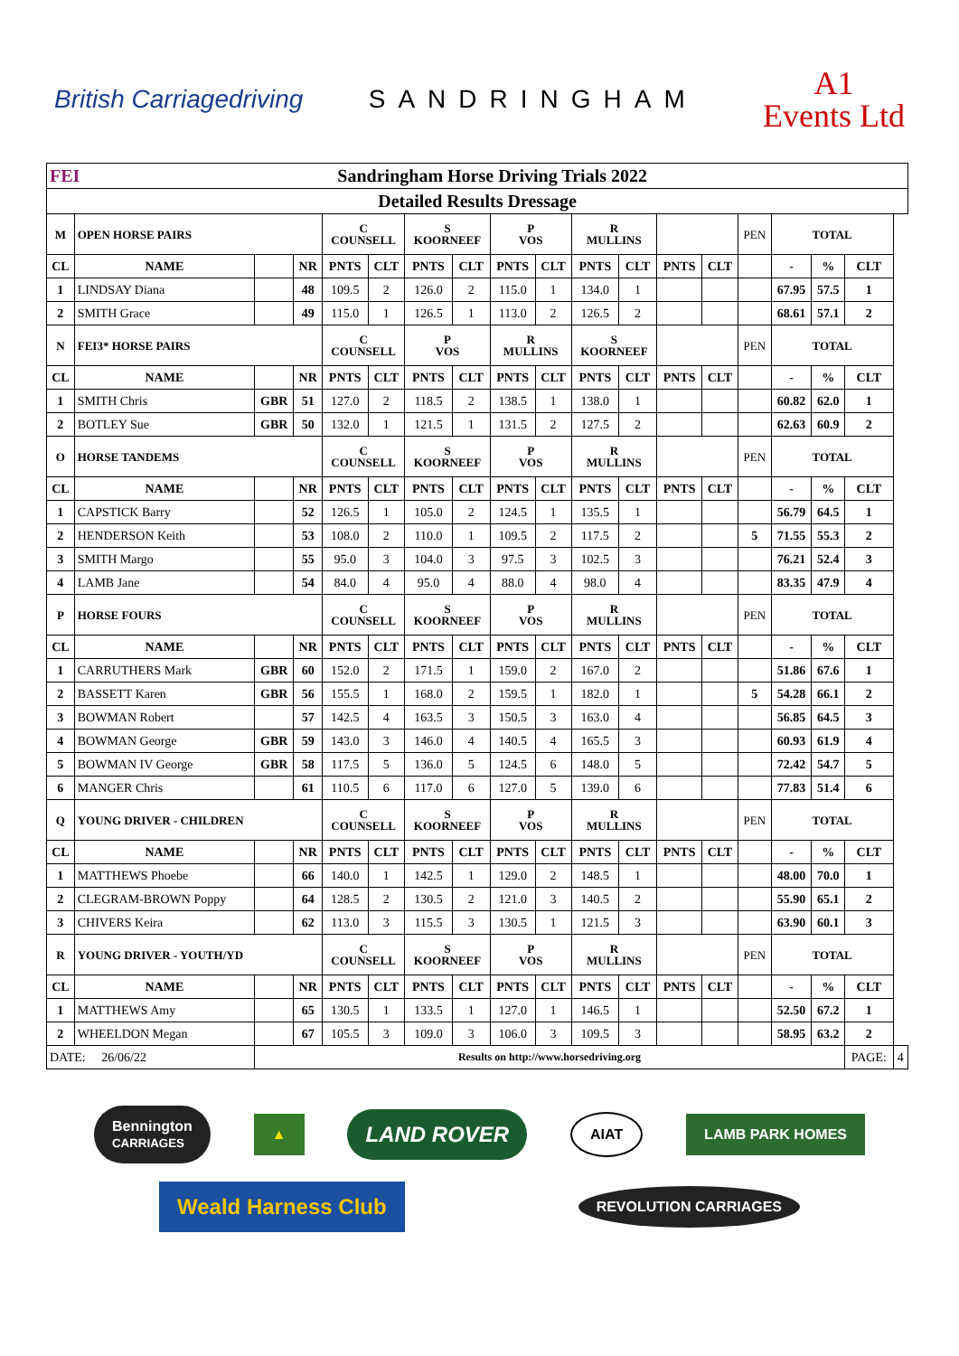British Carriagedriving SANDRINGHAM
A1
Events Ltd
| FEI Sandringham Horse Driving Trials 2022 | | | | | | | | | | | | | | | | | | |
| Detailed Results Dressage | | | | | | | | | | | | | | | | | | |
| M | OPEN HORSE PAIRS | | | C COUNSELL | | S KOORNEEF | | P VOS | | R MULLINS | | | | PEN | TOTAL | | | |
| CL | NAME | | NR | PNTS | CLT | PNTS | CLT | PNTS | CLT | PNTS | CLT | PNTS | CLT | | - | % | CLT | |
| 1 | LINDSAY Diana | | 48 | 109.5 | 2 | 126.0 | 2 | 115.0 | 1 | 134.0 | 1 | | | | 67.95 | 57.5 | 1 | |
| 2 | SMITH Grace | | 49 | 115.0 | 1 | 126.5 | 1 | 113.0 | 2 | 126.5 | 2 | | | | 68.61 | 57.1 | 2 | |
| N | FEI3* HORSE PAIRS | | | C COUNSELL | | P VOS | | R MULLINS | | S KOORNEEF | | | | PEN | TOTAL | | | |
| CL | NAME | | NR | PNTS | CLT | PNTS | CLT | PNTS | CLT | PNTS | CLT | PNTS | CLT | | - | % | CLT | |
| 1 | SMITH Chris | GBR | 51 | 127.0 | 2 | 118.5 | 2 | 138.5 | 1 | 138.0 | 1 | | | | 60.82 | 62.0 | 1 | |
| 2 | BOTLEY Sue | GBR | 50 | 132.0 | 1 | 121.5 | 1 | 131.5 | 2 | 127.5 | 2 | | | | 62.63 | 60.9 | 2 | |
| O | HORSE TANDEMS | | | C COUNSELL | | S KOORNEEF | | P VOS | | R MULLINS | | | | PEN | TOTAL | | | |
| CL | NAME | | NR | PNTS | CLT | PNTS | CLT | PNTS | CLT | PNTS | CLT | PNTS | CLT | | - | % | CLT | |
| 1 | CAPSTICK Barry | | 52 | 126.5 | 1 | 105.0 | 2 | 124.5 | 1 | 135.5 | 1 | | | | 56.79 | 64.5 | 1 | |
| 2 | HENDERSON Keith | | 53 | 108.0 | 2 | 110.0 | 1 | 109.5 | 2 | 117.5 | 2 | | | 5 | 71.55 | 55.3 | 2 | |
| 3 | SMITH Margo | | 55 | 95.0 | 3 | 104.0 | 3 | 97.5 | 3 | 102.5 | 3 | | | | 76.21 | 52.4 | 3 | |
| 4 | LAMB Jane | | 54 | 84.0 | 4 | 95.0 | 4 | 88.0 | 4 | 98.0 | 4 | | | | 83.35 | 47.9 | 4 | |
| P | HORSE FOURS | | | C COUNSELL | | S KOORNEEF | | P VOS | | R MULLINS | | | | PEN | TOTAL | | | |
| CL | NAME | | NR | PNTS | CLT | PNTS | CLT | PNTS | CLT | PNTS | CLT | PNTS | CLT | | - | % | CLT | |
| 1 | CARRUTHERS Mark | GBR | 60 | 152.0 | 2 | 171.5 | 1 | 159.0 | 2 | 167.0 | 2 | | | | 51.86 | 67.6 | 1 | |
| 2 | BASSETT Karen | GBR | 56 | 155.5 | 1 | 168.0 | 2 | 159.5 | 1 | 182.0 | 1 | | | 5 | 54.28 | 66.1 | 2 | |
| 3 | BOWMAN Robert | | 57 | 142.5 | 4 | 163.5 | 3 | 150.5 | 3 | 163.0 | 4 | | | | 56.85 | 64.5 | 3 | |
| 4 | BOWMAN George | GBR | 59 | 143.0 | 3 | 146.0 | 4 | 140.5 | 4 | 165.5 | 3 | | | | 60.93 | 61.9 | 4 | |
| 5 | BOWMAN IV George | GBR | 58 | 117.5 | 5 | 136.0 | 5 | 124.5 | 6 | 148.0 | 5 | | | | 72.42 | 54.7 | 5 | |
| 6 | MANGER Chris | | 61 | 110.5 | 6 | 117.0 | 6 | 127.0 | 5 | 139.0 | 6 | | | | 77.83 | 51.4 | 6 | |
| Q | YOUNG DRIVER - CHILDREN | | | C COUNSELL | | S KOORNEEF | | P VOS | | R MULLINS | | | | PEN | TOTAL | | | |
| CL | NAME | | NR | PNTS | CLT | PNTS | CLT | PNTS | CLT | PNTS | CLT | PNTS | CLT | | - | % | CLT | |
| 1 | MATTHEWS Phoebe | | 66 | 140.0 | 1 | 142.5 | 1 | 129.0 | 2 | 148.5 | 1 | | | | 48.00 | 70.0 | 1 | |
| 2 | CLEGRAM-BROWN Poppy | | 64 | 128.5 | 2 | 130.5 | 2 | 121.0 | 3 | 140.5 | 2 | | | | 55.90 | 65.1 | 2 | |
| 3 | CHIVERS Keira | | 62 | 113.0 | 3 | 115.5 | 3 | 130.5 | 1 | 121.5 | 3 | | | | 63.90 | 60.1 | 3 | |
| R | YOUNG DRIVER - YOUTH/YD | | | C COUNSELL | | S KOORNEEF | | P VOS | | R MULLINS | | | | PEN | TOTAL | | | |
| CL | NAME | | NR | PNTS | CLT | PNTS | CLT | PNTS | CLT | PNTS | CLT | PNTS | CLT | | - | % | CLT | |
| 1 | MATTHEWS Amy | | 65 | 130.5 | 1 | 133.5 | 1 | 127.0 | 1 | 146.5 | 1 | | | | 52.50 | 67.2 | 1 | |
| 2 | WHEELDON Megan | | 67 | 105.5 | 3 | 109.0 | 3 | 106.0 | 3 | 109.5 | 3 | | | | 58.95 | 63.2 | 2 | |
| DATE: 26/06/22 | | Results on http://www.horsedriving.org | | | | | | | | | | | | | | | PAGE: | 4 |
Bennington
CARRIAGES
▲
LAND ROVER
AIAT
LAMB PARK HOMES
Weald Harness Club
REVOLUTION CARRIAGES